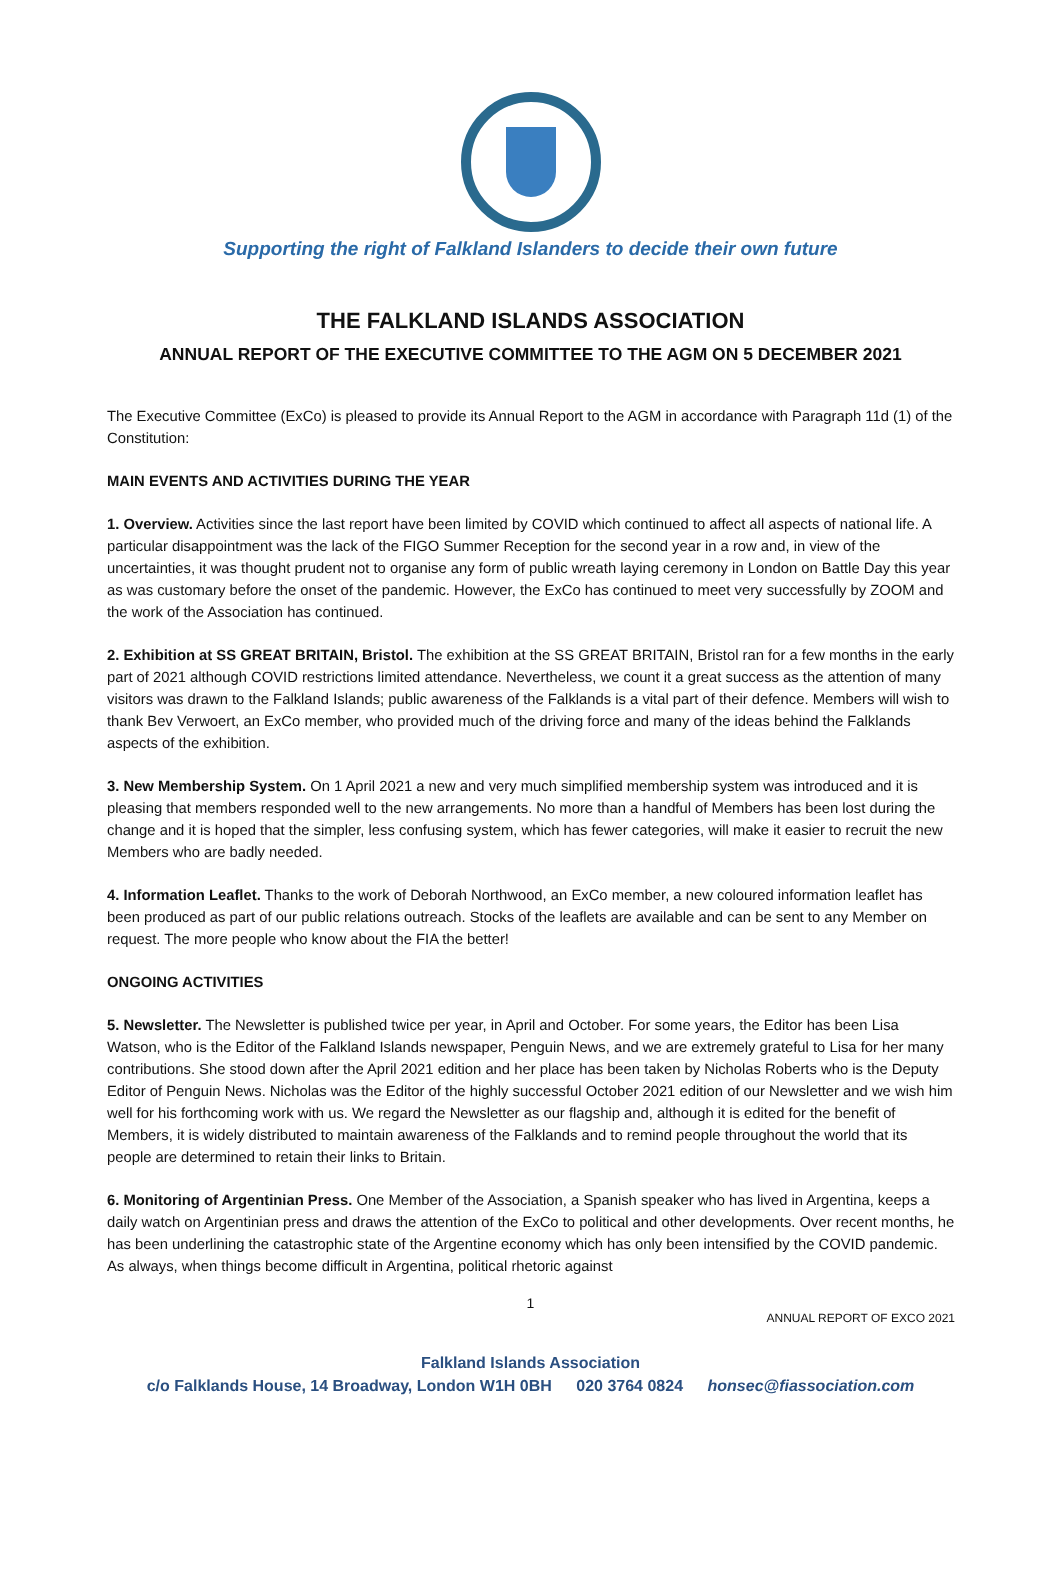Supporting the right of Falkland Islanders to decide their own future
THE FALKLAND ISLANDS ASSOCIATION
ANNUAL REPORT OF THE EXECUTIVE COMMITTEE TO THE AGM ON 5 DECEMBER 2021
The Executive Committee (ExCo) is pleased to provide its Annual Report to the AGM in accordance with Paragraph 11d (1) of the Constitution:
MAIN EVENTS AND ACTIVITIES DURING THE YEAR
1. Overview. Activities since the last report have been limited by COVID which continued to affect all aspects of national life. A particular disappointment was the lack of the FIGO Summer Reception for the second year in a row and, in view of the uncertainties, it was thought prudent not to organise any form of public wreath laying ceremony in London on Battle Day this year as was customary before the onset of the pandemic. However, the ExCo has continued to meet very successfully by ZOOM and the work of the Association has continued.
2. Exhibition at SS GREAT BRITAIN, Bristol. The exhibition at the SS GREAT BRITAIN, Bristol ran for a few months in the early part of 2021 although COVID restrictions limited attendance. Nevertheless, we count it a great success as the attention of many visitors was drawn to the Falkland Islands; public awareness of the Falklands is a vital part of their defence. Members will wish to thank Bev Verwoert, an ExCo member, who provided much of the driving force and many of the ideas behind the Falklands aspects of the exhibition.
3. New Membership System. On 1 April 2021 a new and very much simplified membership system was introduced and it is pleasing that members responded well to the new arrangements. No more than a handful of Members has been lost during the change and it is hoped that the simpler, less confusing system, which has fewer categories, will make it easier to recruit the new Members who are badly needed.
4. Information Leaflet. Thanks to the work of Deborah Northwood, an ExCo member, a new coloured information leaflet has been produced as part of our public relations outreach. Stocks of the leaflets are available and can be sent to any Member on request. The more people who know about the FIA the better!
ONGOING ACTIVITIES
5. Newsletter. The Newsletter is published twice per year, in April and October. For some years, the Editor has been Lisa Watson, who is the Editor of the Falkland Islands newspaper, Penguin News, and we are extremely grateful to Lisa for her many contributions. She stood down after the April 2021 edition and her place has been taken by Nicholas Roberts who is the Deputy Editor of Penguin News. Nicholas was the Editor of the highly successful October 2021 edition of our Newsletter and we wish him well for his forthcoming work with us. We regard the Newsletter as our flagship and, although it is edited for the benefit of Members, it is widely distributed to maintain awareness of the Falklands and to remind people throughout the world that its people are determined to retain their links to Britain.
6. Monitoring of Argentinian Press. One Member of the Association, a Spanish speaker who has lived in Argentina, keeps a daily watch on Argentinian press and draws the attention of the ExCo to political and other developments. Over recent months, he has been underlining the catastrophic state of the Argentine economy which has only been intensified by the COVID pandemic. As always, when things become difficult in Argentina, political rhetoric against
1
ANNUAL REPORT OF EXCO 2021
Falkland Islands Association
c/o Falklands House, 14 Broadway, London W1H 0BH 020 3764 0824 honsec@fiassociation.com